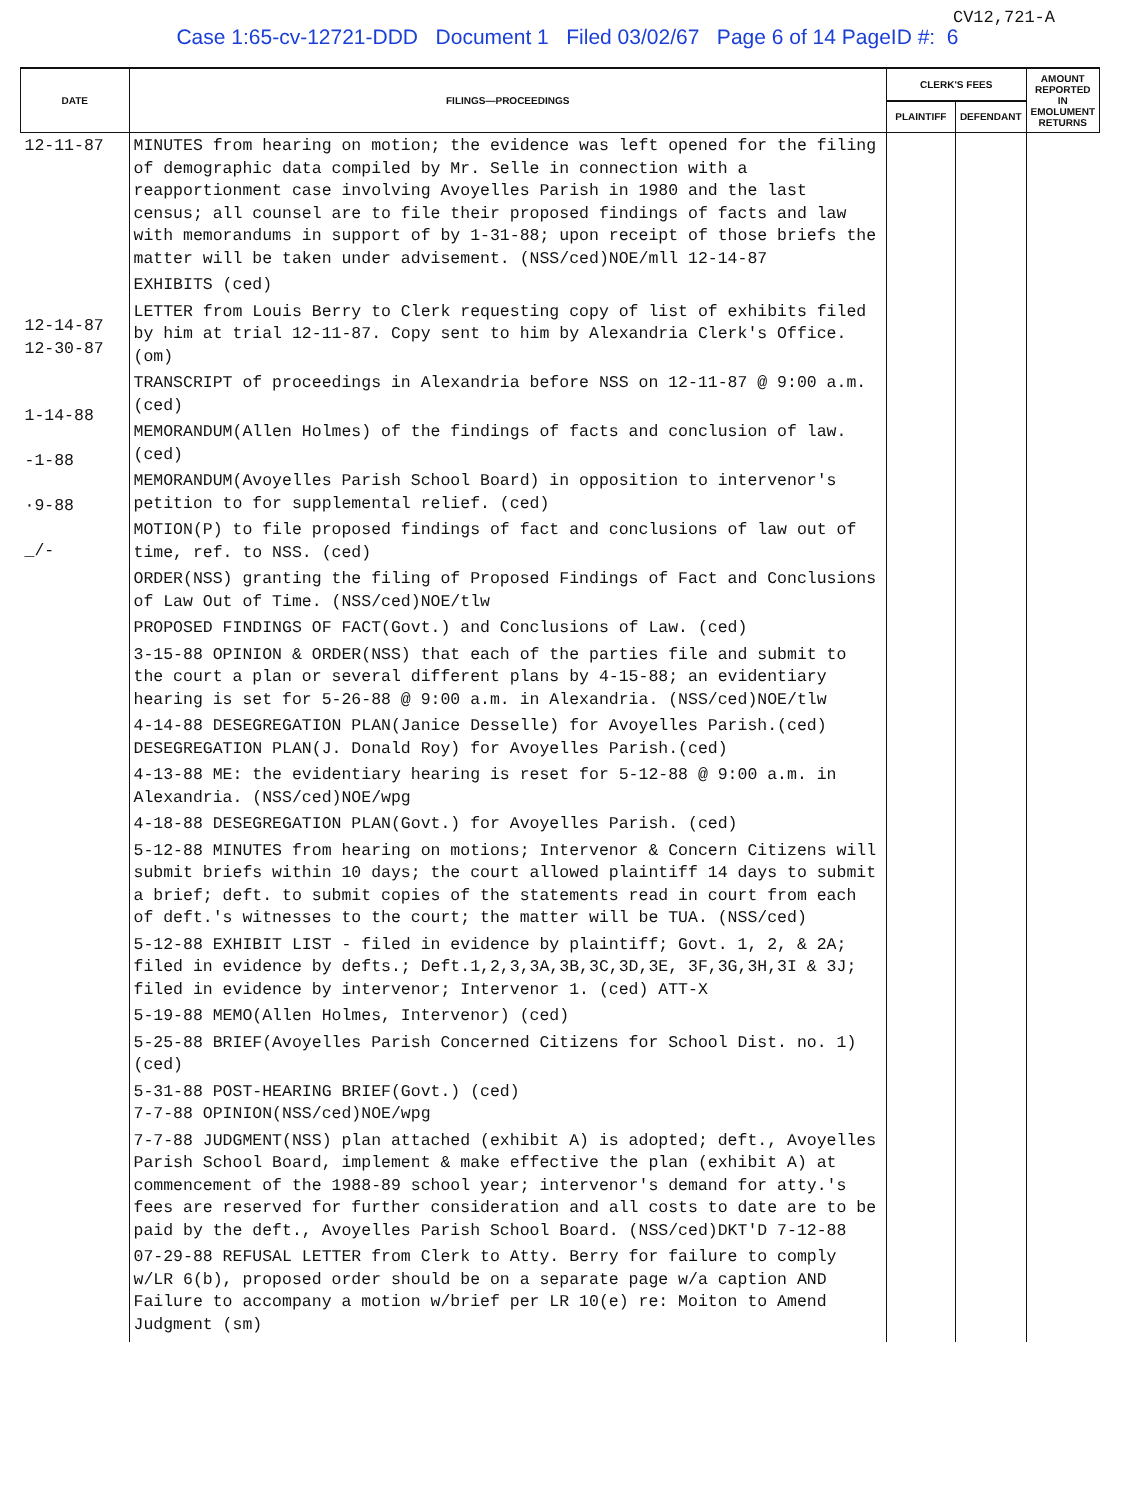CV12,721-A
Case 1:65-cv-12721-DDD Document 1 Filed 03/02/67 Page 6 of 14 PageID #: 6
| DATE | FILINGS—PROCEEDINGS | CLERK'S FEES | | AMOUNT REPORTED IN EMOLUMENT RETURNS |
| --- | --- | --- | --- | --- |
| | | PLAINTIFF | DEFENDANT | |
| 12-11-87 12-14-87 12-30-87 1-14-88 -1-88 ·9-88 _/- | MINUTES from hearing on motion; the evidence was left opened for the filing of demographic data compiled by Mr. Selle in connection with a reapportionment case involving Avoyelles Parish in 1980 and the last census; all counsel are to file their proposed findings of facts and law with memorandums in support of by 1-31-88; upon receipt of those briefs the matter will be taken under advisement. (NSS/ced)NOE/mll 12-14-87 EXHIBITS (ced) LETTER from Louis Berry to Clerk requesting copy of list of exhibits filed by him at trial 12-11-87. Copy sent to him by Alexandria Clerk's Office. (om) TRANSCRIPT of proceedings in Alexandria before NSS on 12-11-87 @ 9:00 a.m. (ced) MEMORANDUM(Allen Holmes) of the findings of facts and conclusion of law. (ced) MEMORANDUM(Avoyelles Parish School Board) in opposition to intervenor's petition to for supplemental relief. (ced) MOTION(P) to file proposed findings of fact and conclusions of law out of time, ref. to NSS. (ced) ORDER(NSS) granting the filing of Proposed Findings of Fact and Conclusions of Law Out of Time. (NSS/ced)NOE/tlw PROPOSED FINDINGS OF FACT(Govt.) and Conclusions of Law. (ced) 3-15-88 OPINION & ORDER(NSS) that each of the parties file and submit to the court a plan or several different plans by 4-15-88; an evidentiary hearing is set for 5-26-88 @ 9:00 a.m. in Alexandria. (NSS/ced)NOE/tlw 4-14-88 DESEGREGATION PLAN(Janice Desselle) for Avoyelles Parish.(ced) DESEGREGATION PLAN(J. Donald Roy) for Avoyelles Parish.(ced) 4-13-88 ME: the evidentiary hearing is reset for 5-12-88 @ 9:00 a.m. in Alexandria. (NSS/ced)NOE/wpg 4-18-88 DESEGREGATION PLAN(Govt.) for Avoyelles Parish. (ced) 5-12-88 MINUTES from hearing on motions; Intervenor & Concern Citizens will submit briefs within 10 days; the court allowed plaintiff 14 days to submit a brief; deft. to submit copies of the statements read in court from each of deft.'s witnesses to the court; the matter will be TUA. (NSS/ced) 5-12-88 EXHIBIT LIST - filed in evidence by plaintiff; Govt. 1, 2, & 2A; filed in evidence by defts.; Deft.1,2,3,3A,3B,3C,3D,3E, 3F,3G,3H,3I & 3J; filed in evidence by intervenor; Intervenor 1. (ced) ATT-X 5-19-88 MEMO(Allen Holmes, Intervenor) (ced) 5-25-88 BRIEF(Avoyelles Parish Concerned Citizens for School Dist. no. 1) (ced) 5-31-88 POST-HEARING BRIEF(Govt.) (ced) 7-7-88 OPINION(NSS/ced)NOE/wpg 7-7-88 JUDGMENT(NSS) plan attached (exhibit A) is adopted; deft., Avoyelles Parish School Board, implement & make effective the plan (exhibit A) at commencement of the 1988-89 school year; intervenor's demand for atty.'s fees are reserved for further consideration and all costs to date are to be paid by the deft., Avoyelles Parish School Board. (NSS/ced)DKT'D 7-12-88 07-29-88 REFUSAL LETTER from Clerk to Atty. Berry for failure to comply w/LR 6(b), proposed order should be on a separate page w/a caption AND Failure to accompany a motion w/brief per LR 10(e) re: Moiton to Amend Judgment (sm) | | | |